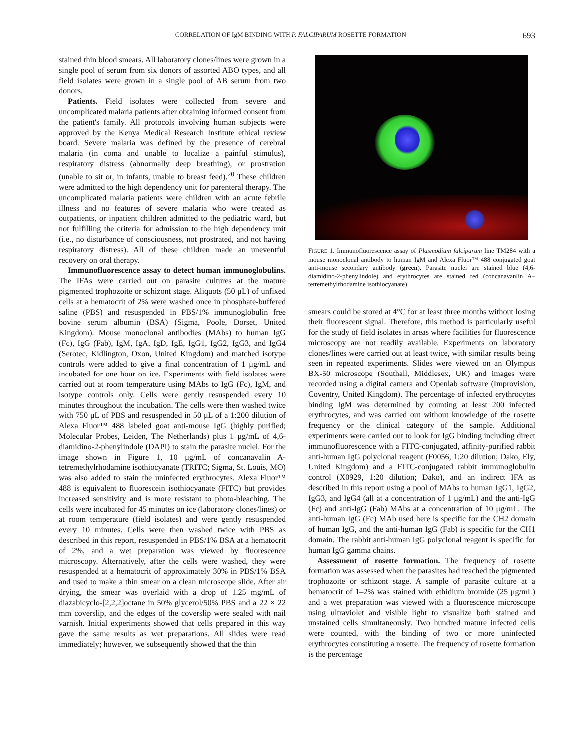CORRELATION OF IgM BINDING WITH P. FALCIPARUM ROSETTE FORMATION 693
stained thin blood smears. All laboratory clones/lines were grown in a single pool of serum from six donors of assorted ABO types, and all field isolates were grown in a single pool of AB serum from two donors.
Patients. Field isolates were collected from severe and uncomplicated malaria patients after obtaining informed consent from the patient's family. All protocols involving human subjects were approved by the Kenya Medical Research Institute ethical review board. Severe malaria was defined by the presence of cerebral malaria (in coma and unable to localize a painful stimulus), respiratory distress (abnormally deep breathing), or prostration (unable to sit or, in infants, unable to breast feed).<sup>20</sup> These children were admitted to the high dependency unit for parenteral therapy. The uncomplicated malaria patients were children with an acute febrile illness and no features of severe malaria who were treated as outpatients, or inpatient children admitted to the pediatric ward, but not fulfilling the criteria for admission to the high dependency unit (i.e., no disturbance of consciousness, not prostrated, and not having respiratory distress). All of these children made an uneventful recovery on oral therapy.
Immunofluorescence assay to detect human immunoglobulins. The IFAs were carried out on parasite cultures at the mature pigmented trophozoite or schizont stage. Aliquots (50 μL) of unfixed cells at a hematocrit of 2% were washed once in phosphate-buffered saline (PBS) and resuspended in PBS/1% immunoglobulin free bovine serum albumin (BSA) (Sigma, Poole, Dorset, United Kingdom). Mouse monoclonal antibodies (MAbs) to human IgG (Fc), IgG (Fab), IgM, IgA, IgD, IgE, IgG1, IgG2, IgG3, and IgG4 (Serotec, Kidlington, Oxon, United Kingdom) and matched isotype controls were added to give a final concentration of 1 μg/mL and incubated for one hour on ice. Experiments with field isolates were carried out at room temperature using MAbs to IgG (Fc), IgM, and isotype controls only. Cells were gently resuspended every 10 minutes throughout the incubation. The cells were then washed twice with 750 μL of PBS and resuspended in 50 μL of a 1:200 dilution of Alexa Fluor™ 488 labeled goat anti-mouse IgG (highly purified; Molecular Probes, Leiden, The Netherlands) plus 1 μg/mL of 4,6-diamidino-2-phenylindole (DAPI) to stain the parasite nuclei. For the image shown in Figure 1, 10 μg/mL of concanavalin A-tetremethylrhodamine isothiocyanate (TRITC; Sigma, St. Louis, MO) was also added to stain the uninfected erythrocytes. Alexa Fluor™ 488 is equivalent to fluorescein isothiocyanate (FITC) but provides increased sensitivity and is more resistant to photo-bleaching. The cells were incubated for 45 minutes on ice (laboratory clones/lines) or at room temperature (field isolates) and were gently resuspended every 10 minutes. Cells were then washed twice with PBS as described in this report, resuspended in PBS/1% BSA at a hematocrit of 2%, and a wet preparation was viewed by fluorescence microscopy. Alternatively, after the cells were washed, they were resuspended at a hematocrit of approximately 30% in PBS/1% BSA and used to make a thin smear on a clean microscope slide. After air drying, the smear was overlaid with a drop of 1.25 mg/mL of diazabicyclo-[2,2,2]octane in 50% glycerol/50% PBS and a 22 × 22 mm coverslip, and the edges of the coverslip were sealed with nail varnish. Initial experiments showed that cells prepared in this way gave the same results as wet preparations. All slides were read immediately; however, we subsequently showed that the thin
FIGURE 1. Immunofluorescence assay of Plasmodium falciparum line TM284 with a mouse monoclonal antibody to human IgM and Alexa Fluor™ 488 conjugated goat anti-mouse secondary antibody (green). Parasite nuclei are stained blue (4,6-diamidino-2-phenylindole) and erythrocytes are stained red (concanavanlin A–tetremethylrhodamine isothiocyanate).
smears could be stored at 4°C for at least three months without losing their fluorescent signal. Therefore, this method is particularly useful for the study of field isolates in areas where facilities for fluorescence microscopy are not readily available. Experiments on laboratory clones/lines were carried out at least twice, with similar results being seen in repeated experiments. Slides were viewed on an Olympus BX-50 microscope (Southall, Middlesex, UK) and images were recorded using a digital camera and Openlab software (Improvision, Coventry, United Kingdom). The percentage of infected erythrocytes binding IgM was determined by counting at least 200 infected erythrocytes, and was carried out without knowledge of the rosette frequency or the clinical category of the sample. Additional experiments were carried out to look for IgG binding including direct immunofluorescence with a FITC-conjugated, affinity-purified rabbit anti-human IgG polyclonal reagent (F0056, 1:20 dilution; Dako, Ely, United Kingdom) and a FITC-conjugated rabbit immunoglobulin control (X0929, 1:20 dilution; Dako), and an indirect IFA as described in this report using a pool of MAbs to human IgG1, IgG2, IgG3, and IgG4 (all at a concentration of 1 μg/mL) and the anti-IgG (Fc) and anti-IgG (Fab) MAbs at a concentration of 10 μg/mL. The anti-human IgG (Fc) MAb used here is specific for the CH2 domain of human IgG, and the anti-human IgG (Fab) is specific for the CH1 domain. The rabbit anti-human IgG polyclonal reagent is specific for human IgG gamma chains.
Assessment of rosette formation. The frequency of rosette formation was assessed when the parasites had reached the pigmented trophozoite or schizont stage. A sample of parasite culture at a hematocrit of 1–2% was stained with ethidium bromide (25 μg/mL) and a wet preparation was viewed with a fluorescence microscope using ultraviolet and visible light to visualize both stained and unstained cells simultaneously. Two hundred mature infected cells were counted, with the binding of two or more uninfected erythrocytes constituting a rosette. The frequency of rosette formation is the percentage